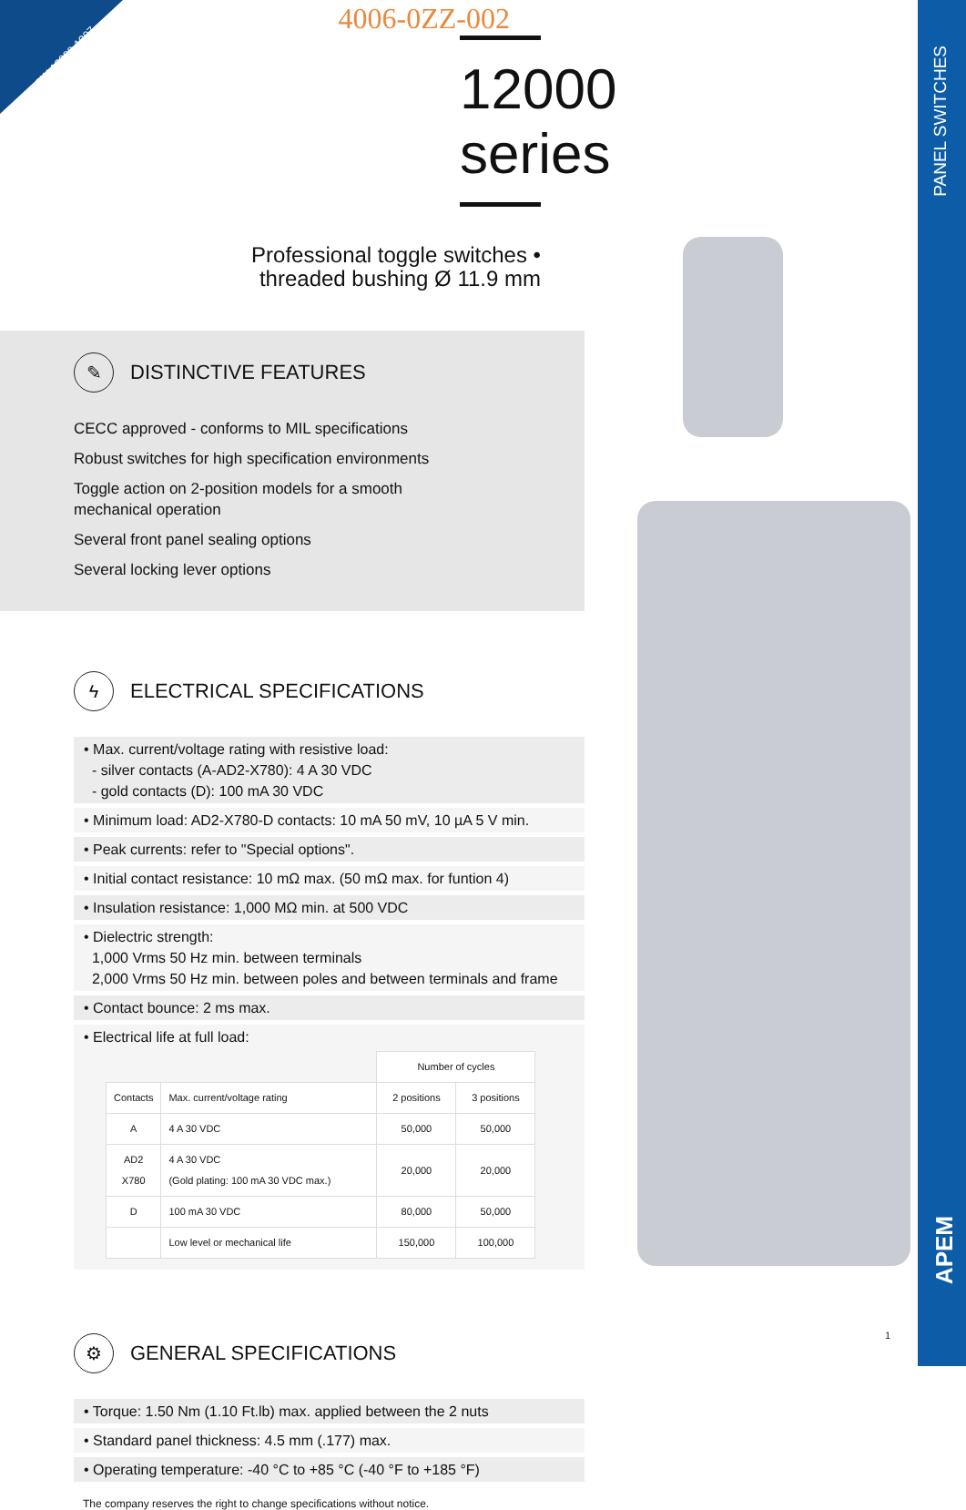SW-12000-1907
4006-0ZZ-002
12000 series
Professional toggle switches •
threaded bushing Ø 11.9 mm
✎ DISTINCTIVE FEATURES
CECC approved - conforms to MIL specifications
Robust switches for high specification environments
Toggle action on 2-position models for a smooth
mechanical operation
Several front panel sealing options
Several locking lever options
ϟ ELECTRICAL SPECIFICATIONS
• Max. current/voltage rating with resistive load:
- silver contacts (A-AD2-X780): 4 A 30 VDC
- gold contacts (D): 100 mA 30 VDC
• Minimum load: AD2-X780-D contacts: 10 mA 50 mV, 10 µA 5 V min.
• Peak currents: refer to "Special options".
• Initial contact resistance: 10 mΩ max. (50 mΩ max. for funtion 4)
• Insulation resistance: 1,000 MΩ min. at 500 VDC
• Dielectric strength:
1,000 Vrms 50 Hz min. between terminals
2,000 Vrms 50 Hz min. between poles and between terminals and frame
• Contact bounce: 2 ms max.
• Electrical life at full load:
| | | Number of cycles | |
| --- | --- | --- | --- |
| Contacts | Max. current/voltage rating | 2 positions | 3 positions |
| A | 4 A 30 VDC | 50,000 | 50,000 |
| AD2 X780 | 4 A 30 VDC (Gold plating: 100 mA 30 VDC max.) | 20,000 | 20,000 |
| D | 100 mA 30 VDC | 80,000 | 50,000 |
| | Low level or mechanical life | 150,000 | 100,000 |
⚙ GENERAL SPECIFICATIONS
• Torque: 1.50 Nm (1.10 Ft.lb) max. applied between the 2 nuts
• Standard panel thickness: 4.5 mm (.177) max.
• Operating temperature: -40 °C to +85 °C (-40 °F to +185 °F)
The company reserves the right to change specifications without notice.
1
PANEL SWITCHES
APEM